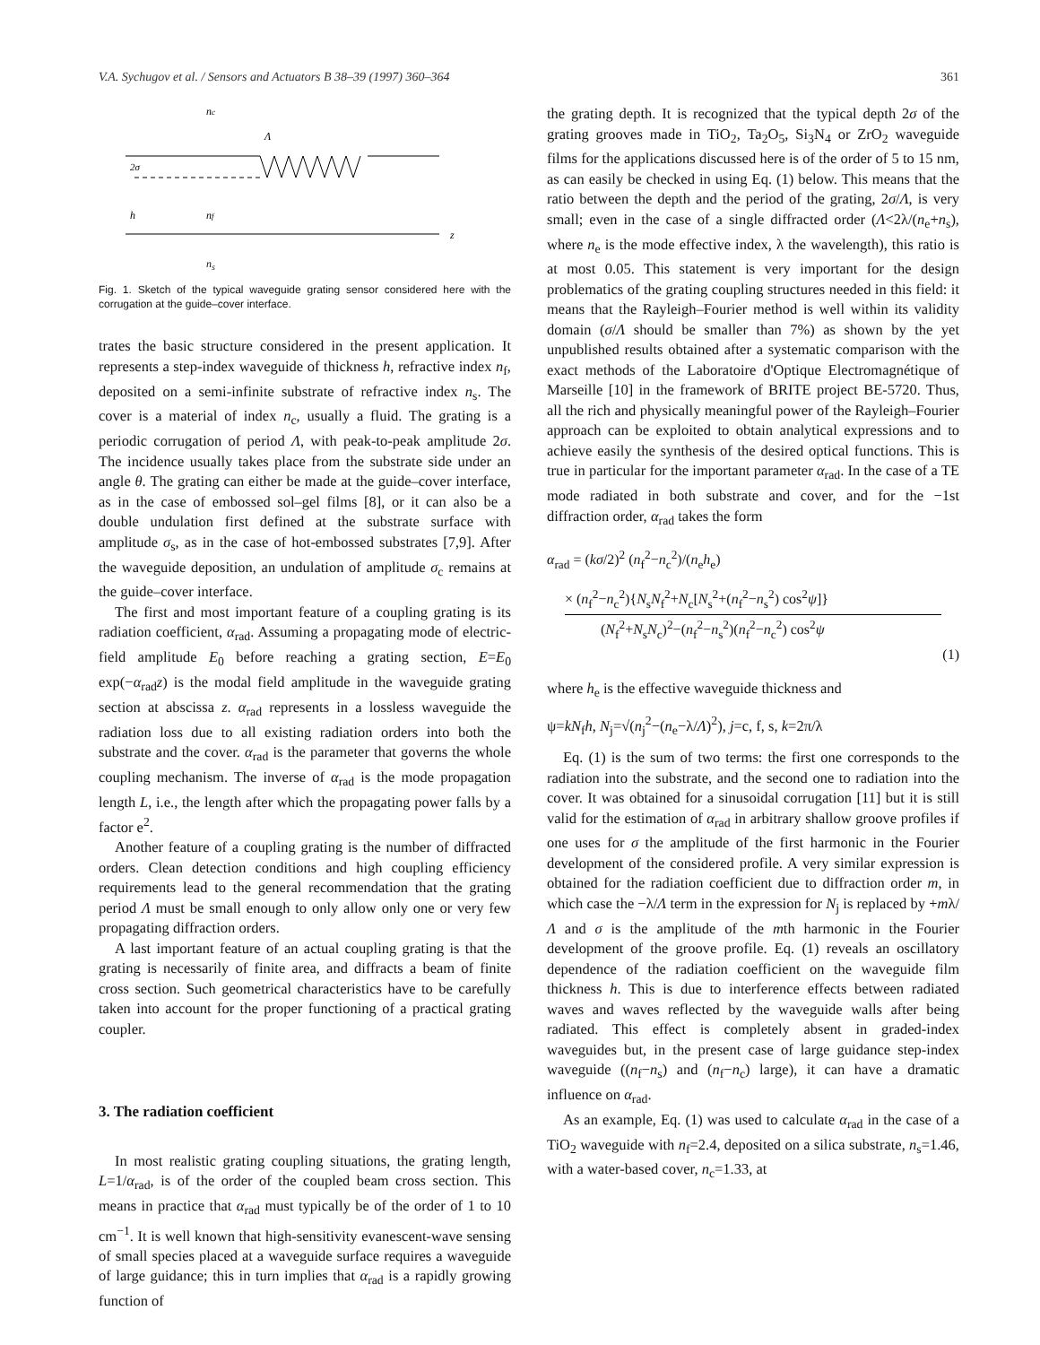V.A. Sychugov et al. / Sensors and Actuators B 38–39 (1997) 360–364 361
nc
Λ
2σ
h
nf
z
n<sub>s</sub>
Fig. 1. Sketch of the typical waveguide grating sensor considered here with the corrugation at the guide–cover interface.
trates the basic structure considered in the present application. It represents a step-index waveguide of thickness h, refractive index n<sub>f</sub>, deposited on a semi-infinite substrate of refractive index n<sub>s</sub>. The cover is a material of index n<sub>c</sub>, usually a fluid. The grating is a periodic corrugation of period Λ, with peak-to-peak amplitude 2σ. The incidence usually takes place from the substrate side under an angle θ. The grating can either be made at the guide–cover interface, as in the case of embossed sol–gel films [8], or it can also be a double undulation first defined at the substrate surface with amplitude σ<sub>s</sub>, as in the case of hot-embossed substrates [7,9]. After the waveguide deposition, an undulation of amplitude σ<sub>c</sub> remains at the guide–cover interface.
The first and most important feature of a coupling grating is its radiation coefficient, α<sub>rad</sub>. Assuming a propagating mode of electric-field amplitude E<sub>0</sub> before reaching a grating section, E=E<sub>0</sub> exp(−α<sub>rad</sub>z) is the modal field amplitude in the waveguide grating section at abscissa z. α<sub>rad</sub> represents in a lossless waveguide the radiation loss due to all existing radiation orders into both the substrate and the cover. α<sub>rad</sub> is the parameter that governs the whole coupling mechanism. The inverse of α<sub>rad</sub> is the mode propagation length L, i.e., the length after which the propagating power falls by a factor e<sup>2</sup>.
Another feature of a coupling grating is the number of diffracted orders. Clean detection conditions and high coupling efficiency requirements lead to the general recommendation that the grating period Λ must be small enough to only allow only one or very few propagating diffraction orders.
A last important feature of an actual coupling grating is that the grating is necessarily of finite area, and diffracts a beam of finite cross section. Such geometrical characteristics have to be carefully taken into account for the proper functioning of a practical grating coupler.
3. The radiation coefficient
In most realistic grating coupling situations, the grating length, L=1/α<sub>rad</sub>, is of the order of the coupled beam cross section. This means in practice that α<sub>rad</sub> must typically be of the order of 1 to 10 cm<sup>−1</sup>. It is well known that high-sensitivity evanescent-wave sensing of small species placed at a waveguide surface requires a waveguide of large guidance; this in turn implies that α<sub>rad</sub> is a rapidly growing function of
the grating depth. It is recognized that the typical depth 2σ of the grating grooves made in TiO<sub>2</sub>, Ta<sub>2</sub>O<sub>5</sub>, Si<sub>3</sub>N<sub>4</sub> or ZrO<sub>2</sub> waveguide films for the applications discussed here is of the order of 5 to 15 nm, as can easily be checked in using Eq. (1) below. This means that the ratio between the depth and the period of the grating, 2σ/Λ, is very small; even in the case of a single diffracted order (Λ<2λ/(n<sub>e</sub>+n<sub>s</sub>), where n<sub>e</sub> is the mode effective index, λ the wavelength), this ratio is at most 0.05. This statement is very important for the design problematics of the grating coupling structures needed in this field: it means that the Rayleigh–Fourier method is well within its validity domain (σ/Λ should be smaller than 7%) as shown by the yet unpublished results obtained after a systematic comparison with the exact methods of the Laboratoire d'Optique Electromagnétique of Marseille [10] in the framework of BRITE project BE-5720. Thus, all the rich and physically meaningful power of the Rayleigh–Fourier approach can be exploited to obtain analytical expressions and to achieve easily the synthesis of the desired optical functions. This is true in particular for the important parameter α<sub>rad</sub>. In the case of a TE mode radiated in both substrate and cover, and for the −1st diffraction order, α<sub>rad</sub> takes the form
α<sub>rad</sub> = (kσ/2)<sup>2</sup> (n<sub>f</sub><sup>2</sup>−n<sub>c</sub><sup>2</sup>)/(n<sub>e</sub>h<sub>e</sub>)
× (n<sub>f</sub><sup>2</sup>−n<sub>c</sub><sup>2</sup>){N<sub>s</sub>N<sub>f</sub><sup>2</sup>+N<sub>c</sub>[N<sub>s</sub><sup>2</sup>+(n<sub>f</sub><sup>2</sup>−n<sub>s</sub><sup>2</sup>) cos<sup>2</sup>ψ]}
(N<sub>f</sub><sup>2</sup>+N<sub>s</sub>N<sub>c</sub>)<sup>2</sup>−(n<sub>f</sub><sup>2</sup>−n<sub>s</sub><sup>2</sup>)(n<sub>f</sub><sup>2</sup>−n<sub>c</sub><sup>2</sup>) cos<sup>2</sup>ψ
(1)
where h<sub>e</sub> is the effective waveguide thickness and
ψ=kN<sub>f</sub>h, N<sub>j</sub>=√(n<sub>j</sub><sup>2</sup>−(n<sub>e</sub>−λ/Λ)<sup>2</sup>), j=c, f, s, k=2π/λ
Eq. (1) is the sum of two terms: the first one corresponds to the radiation into the substrate, and the second one to radiation into the cover. It was obtained for a sinusoidal corrugation [11] but it is still valid for the estimation of α<sub>rad</sub> in arbitrary shallow groove profiles if one uses for σ the amplitude of the first harmonic in the Fourier development of the considered profile. A very similar expression is obtained for the radiation coefficient due to diffraction order m, in which case the −λ/Λ term in the expression for N<sub>j</sub> is replaced by +mλ/Λ and σ is the amplitude of the mth harmonic in the Fourier development of the groove profile. Eq. (1) reveals an oscillatory dependence of the radiation coefficient on the waveguide film thickness h. This is due to interference effects between radiated waves and waves reflected by the waveguide walls after being radiated. This effect is completely absent in graded-index waveguides but, in the present case of large guidance step-index waveguide ((n<sub>f</sub>−n<sub>s</sub>) and (n<sub>f</sub>−n<sub>c</sub>) large), it can have a dramatic influence on α<sub>rad</sub>.
As an example, Eq. (1) was used to calculate α<sub>rad</sub> in the case of a TiO<sub>2</sub> waveguide with n<sub>f</sub>=2.4, deposited on a silica substrate, n<sub>s</sub>=1.46, with a water-based cover, n<sub>c</sub>=1.33, at